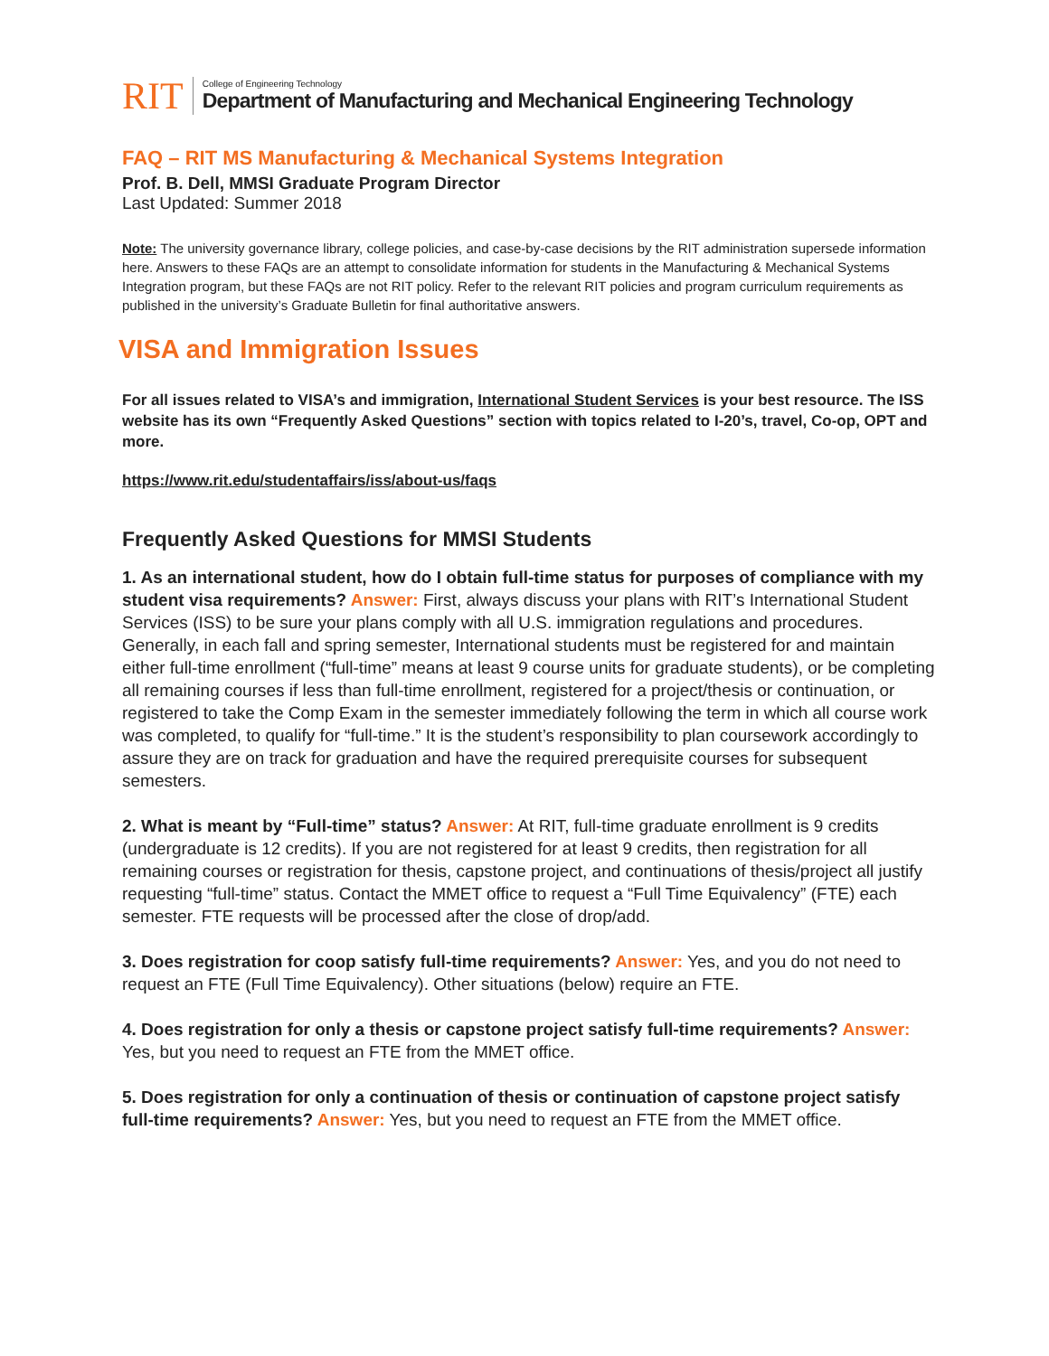RIT
College of Engineering Technology
Department of Manufacturing and Mechanical Engineering Technology
FAQ – RIT MS Manufacturing & Mechanical Systems Integration
Prof. B. Dell, MMSI Graduate Program Director
Last Updated: Summer 2018
Note: The university governance library, college policies, and case-by-case decisions by the RIT administration supersede information here. Answers to these FAQs are an attempt to consolidate information for students in the Manufacturing & Mechanical Systems Integration program, but these FAQs are not RIT policy. Refer to the relevant RIT policies and program curriculum requirements as published in the university’s Graduate Bulletin for final authoritative answers.
VISA and Immigration Issues
For all issues related to VISA’s and immigration, International Student Services is your best resource. The ISS website has its own “Frequently Asked Questions” section with topics related to I-20’s, travel, Co-op, OPT and more.
https://www.rit.edu/studentaffairs/iss/about-us/faqs
Frequently Asked Questions for MMSI Students
1. As an international student, how do I obtain full-time status for purposes of compliance with my student visa requirements? Answer: First, always discuss your plans with RIT’s International Student Services (ISS) to be sure your plans comply with all U.S. immigration regulations and procedures. Generally, in each fall and spring semester, International students must be registered for and maintain either full-time enrollment (“full-time” means at least 9 course units for graduate students), or be completing all remaining courses if less than full-time enrollment, registered for a project/thesis or continuation, or registered to take the Comp Exam in the semester immediately following the term in which all course work was completed, to qualify for “full-time.” It is the student’s responsibility to plan coursework accordingly to assure they are on track for graduation and have the required prerequisite courses for subsequent semesters.
2. What is meant by “Full-time” status? Answer: At RIT, full-time graduate enrollment is 9 credits (undergraduate is 12 credits). If you are not registered for at least 9 credits, then registration for all remaining courses or registration for thesis, capstone project, and continuations of thesis/project all justify requesting “full-time” status. Contact the MMET office to request a “Full Time Equivalency” (FTE) each semester. FTE requests will be processed after the close of drop/add.
3. Does registration for coop satisfy full-time requirements? Answer: Yes, and you do not need to request an FTE (Full Time Equivalency). Other situations (below) require an FTE.
4. Does registration for only a thesis or capstone project satisfy full-time requirements? Answer: Yes, but you need to request an FTE from the MMET office.
5. Does registration for only a continuation of thesis or continuation of capstone project satisfy full-time requirements? Answer: Yes, but you need to request an FTE from the MMET office.